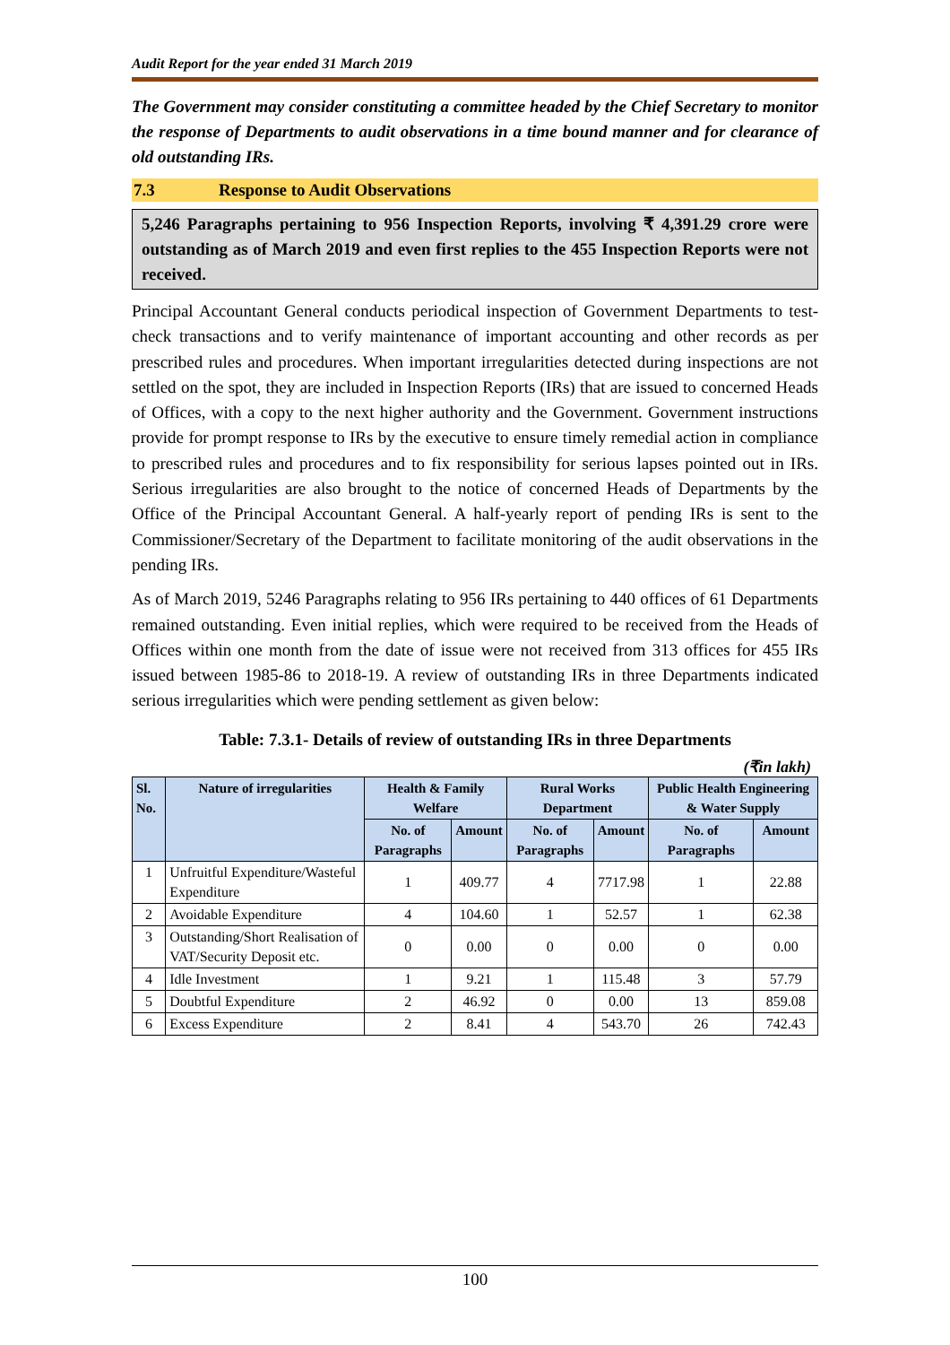Audit Report for the year ended 31 March 2019
The Government may consider constituting a committee headed by the Chief Secretary to monitor the response of Departments to audit observations in a time bound manner and for clearance of old outstanding IRs.
7.3 Response to Audit Observations
5,246 Paragraphs pertaining to 956 Inspection Reports, involving ₹ 4,391.29 crore were outstanding as of March 2019 and even first replies to the 455 Inspection Reports were not received.
Principal Accountant General conducts periodical inspection of Government Departments to test-check transactions and to verify maintenance of important accounting and other records as per prescribed rules and procedures. When important irregularities detected during inspections are not settled on the spot, they are included in Inspection Reports (IRs) that are issued to concerned Heads of Offices, with a copy to the next higher authority and the Government. Government instructions provide for prompt response to IRs by the executive to ensure timely remedial action in compliance to prescribed rules and procedures and to fix responsibility for serious lapses pointed out in IRs. Serious irregularities are also brought to the notice of concerned Heads of Departments by the Office of the Principal Accountant General. A half-yearly report of pending IRs is sent to the Commissioner/Secretary of the Department to facilitate monitoring of the audit observations in the pending IRs.
As of March 2019, 5246 Paragraphs relating to 956 IRs pertaining to 440 offices of 61 Departments remained outstanding. Even initial replies, which were required to be received from the Heads of Offices within one month from the date of issue were not received from 313 offices for 455 IRs issued between 1985-86 to 2018-19. A review of outstanding IRs in three Departments indicated serious irregularities which were pending settlement as given below:
Table: 7.3.1- Details of review of outstanding IRs in three Departments
(₹in lakh)
| Sl. No. | Nature of irregularities | Health & Family Welfare | | Rural Works Department | | Public Health Engineering & Water Supply | |
| --- | --- | --- | --- | --- | --- | --- | --- |
| | | No. of Paragraphs | Amount | No. of Paragraphs | Amount | No. of Paragraphs | Amount |
| 1 | Unfruitful Expenditure/Wasteful Expenditure | 1 | 409.77 | 4 | 7717.98 | 1 | 22.88 |
| 2 | Avoidable Expenditure | 4 | 104.60 | 1 | 52.57 | 1 | 62.38 |
| 3 | Outstanding/Short Realisation of VAT/Security Deposit etc. | 0 | 0.00 | 0 | 0.00 | 0 | 0.00 |
| 4 | Idle Investment | 1 | 9.21 | 1 | 115.48 | 3 | 57.79 |
| 5 | Doubtful Expenditure | 2 | 46.92 | 0 | 0.00 | 13 | 859.08 |
| 6 | Excess Expenditure | 2 | 8.41 | 4 | 543.70 | 26 | 742.43 |
100